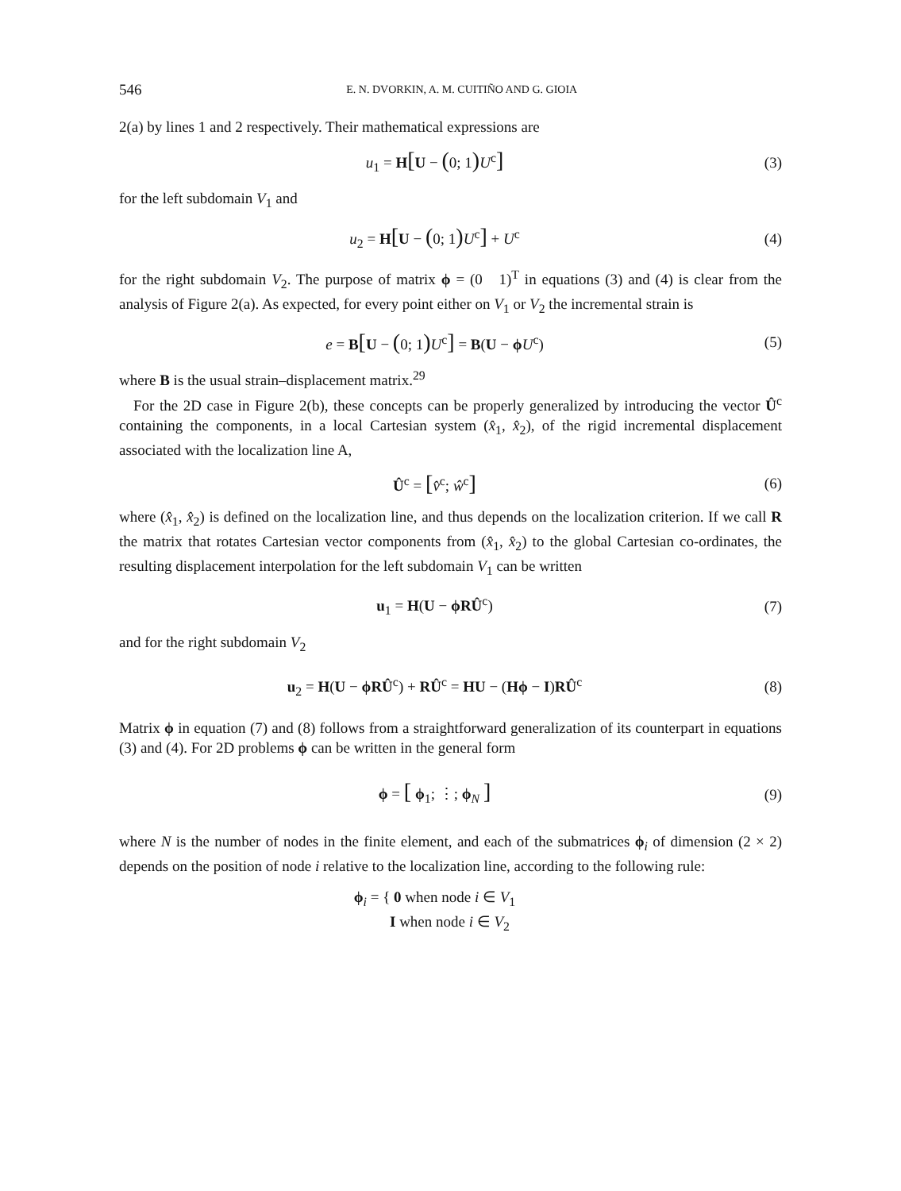546 E. N. DVORKIN, A. M. CUITIÑO AND G. GIOIA
2(a) by lines 1 and 2 respectively. Their mathematical expressions are
u<sub>1</sub> = H[U − (0; 1) U<sup>c</sup>]
(3)
for the left subdomain V<sub>1</sub> and
u<sub>2</sub> = H[U − (0; 1) U<sup>c</sup>] + U<sup>c</sup> (4)
for the right subdomain V<sub>2</sub>. The purpose of matrix ϕ = (0 1)<sup>T</sup> in equations (3) and (4) is clear from the analysis of Figure 2(a). As expected, for every point either on V<sub>1</sub> or V<sub>2</sub> the incremental strain is
e = B[U − (0; 1) U<sup>c</sup>] = B(U − ϕU<sup>c</sup>)
(5)
where B is the usual strain–displacement matrix.<sup>29</sup>
For the 2D case in Figure 2(b), these concepts can be properly generalized by introducing the vector Û<sup>c</sup> containing the components, in a local Cartesian system (x̂<sub>1</sub>, x̂<sub>2</sub>), of the rigid incremental displacement associated with the localization line A,
Û<sup>c</sup> = [v̂<sup>c</sup>; ŵ<sup>c</sup>]
(6)
where (x̂<sub>1</sub>, x̂<sub>2</sub>) is defined on the localization line, and thus depends on the localization criterion. If we call R the matrix that rotates Cartesian vector components from (x̂<sub>1</sub>, x̂<sub>2</sub>) to the global Cartesian co-ordinates, the resulting displacement interpolation for the left subdomain V<sub>1</sub> can be written
u<sub>1</sub> = H(U − ϕRÛ<sup>c</sup>) (7)
and for the right subdomain V<sub>2</sub>
u<sub>2</sub> = H(U − ϕRÛ<sup>c</sup>) + RÛ<sup>c</sup> = HU − (Hϕ − I)RÛ<sup>c</sup>
(8)
Matrix ϕ in equation (7) and (8) follows from a straightforward generalization of its counterpart in equations (3) and (4). For 2D problems ϕ can be written in the general form
ϕ = [ ϕ<sub>1</sub>; ⋮; ϕ<sub>N</sub> ]
(9)
where N is the number of nodes in the finite element, and each of the submatrices ϕ<sub>i</sub> of dimension (2 × 2) depends on the position of node i relative to the localization line, according to the following rule:
ϕ<sub>i</sub> = { 0 when node i ∈ V<sub>1</sub>
I when node i ∈ V<sub>2</sub>